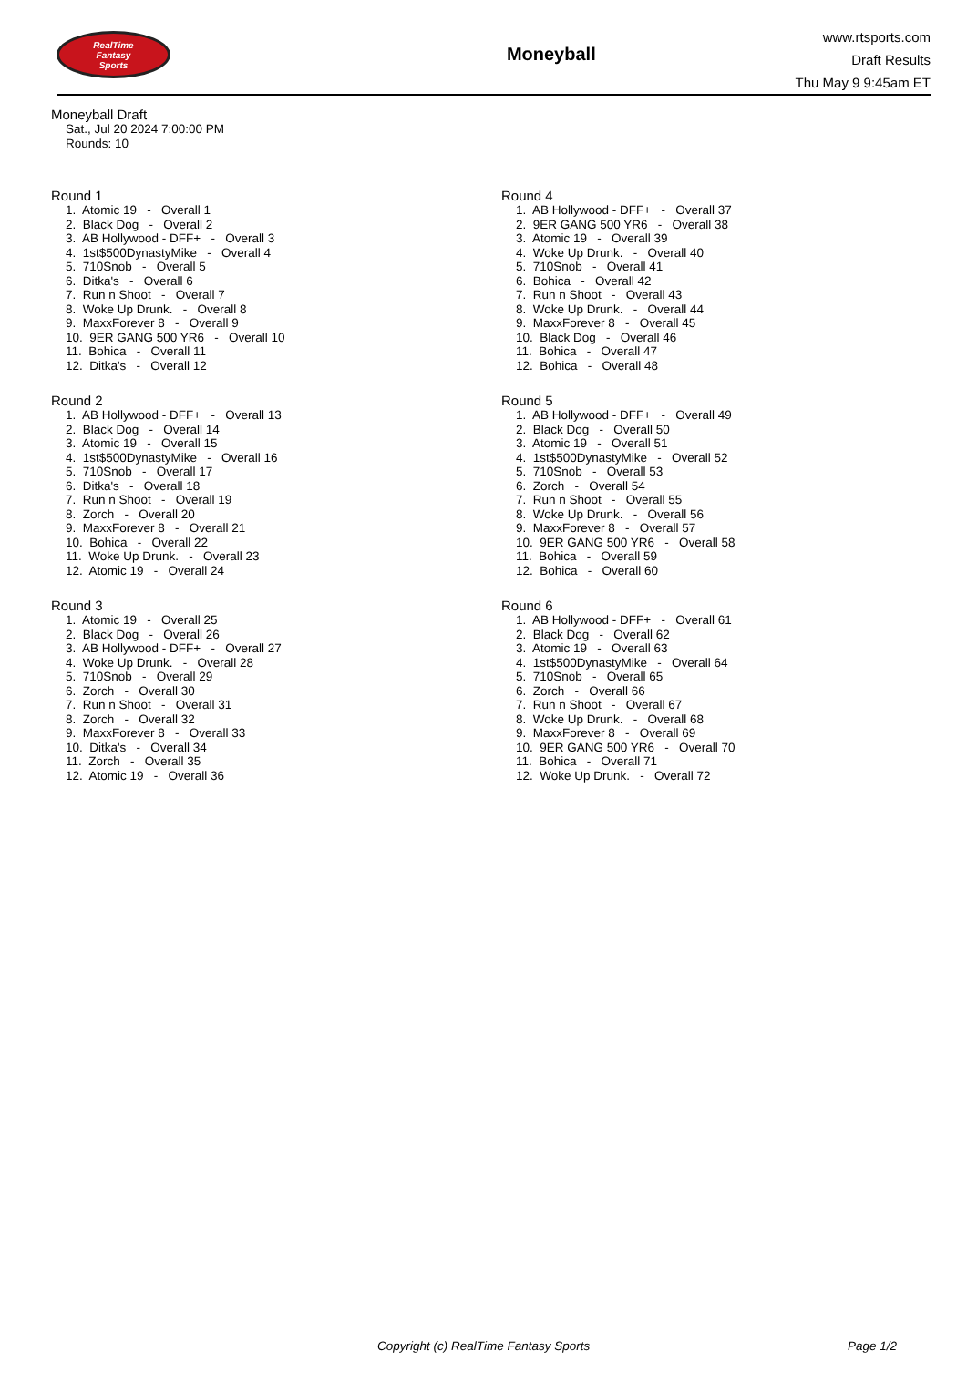RealTime
Fantasy
Sports
Moneyball
www.rtsports.com
Draft Results
Thu May 9 9:45am ET
Moneyball Draft
Sat., Jul 20 2024 7:00:00 PM
Rounds: 10
Round 1
1. Atomic 19 - Overall 1 2. Black Dog - Overall 2 3. AB Hollywood - DFF+ - Overall 3 4. 1st$500DynastyMike - Overall 4 5. 710Snob - Overall 5 6. Ditka's - Overall 6 7. Run n Shoot - Overall 7 8. Woke Up Drunk. - Overall 8 9. MaxxForever 8 - Overall 9 10. 9ER GANG 500 YR6 - Overall 10 11. Bohica - Overall 11 12. Ditka's - Overall 12
Round 2
1. AB Hollywood - DFF+ - Overall 13 2. Black Dog - Overall 14 3. Atomic 19 - Overall 15 4. 1st$500DynastyMike - Overall 16 5. 710Snob - Overall 17 6. Ditka's - Overall 18 7. Run n Shoot - Overall 19 8. Zorch - Overall 20 9. MaxxForever 8 - Overall 21 10. Bohica - Overall 22 11. Woke Up Drunk. - Overall 23 12. Atomic 19 - Overall 24
Round 3
1. Atomic 19 - Overall 25 2. Black Dog - Overall 26 3. AB Hollywood - DFF+ - Overall 27 4. Woke Up Drunk. - Overall 28 5. 710Snob - Overall 29 6. Zorch - Overall 30 7. Run n Shoot - Overall 31 8. Zorch - Overall 32 9. MaxxForever 8 - Overall 33 10. Ditka's - Overall 34 11. Zorch - Overall 35 12. Atomic 19 - Overall 36
Round 4
1. AB Hollywood - DFF+ - Overall 37 2. 9ER GANG 500 YR6 - Overall 38 3. Atomic 19 - Overall 39 4. Woke Up Drunk. - Overall 40 5. 710Snob - Overall 41 6. Bohica - Overall 42 7. Run n Shoot - Overall 43 8. Woke Up Drunk. - Overall 44 9. MaxxForever 8 - Overall 45 10. Black Dog - Overall 46 11. Bohica - Overall 47 12. Bohica - Overall 48
Round 5
1. AB Hollywood - DFF+ - Overall 49 2. Black Dog - Overall 50 3. Atomic 19 - Overall 51 4. 1st$500DynastyMike - Overall 52 5. 710Snob - Overall 53 6. Zorch - Overall 54 7. Run n Shoot - Overall 55 8. Woke Up Drunk. - Overall 56 9. MaxxForever 8 - Overall 57 10. 9ER GANG 500 YR6 - Overall 58 11. Bohica - Overall 59 12. Bohica - Overall 60
Round 6
1. AB Hollywood - DFF+ - Overall 61 2. Black Dog - Overall 62 3. Atomic 19 - Overall 63 4. 1st$500DynastyMike - Overall 64 5. 710Snob - Overall 65 6. Zorch - Overall 66 7. Run n Shoot - Overall 67 8. Woke Up Drunk. - Overall 68 9. MaxxForever 8 - Overall 69 10. 9ER GANG 500 YR6 - Overall 70 11. Bohica - Overall 71 12. Woke Up Drunk. - Overall 72
Copyright (c) RealTime Fantasy Sports Page 1/2